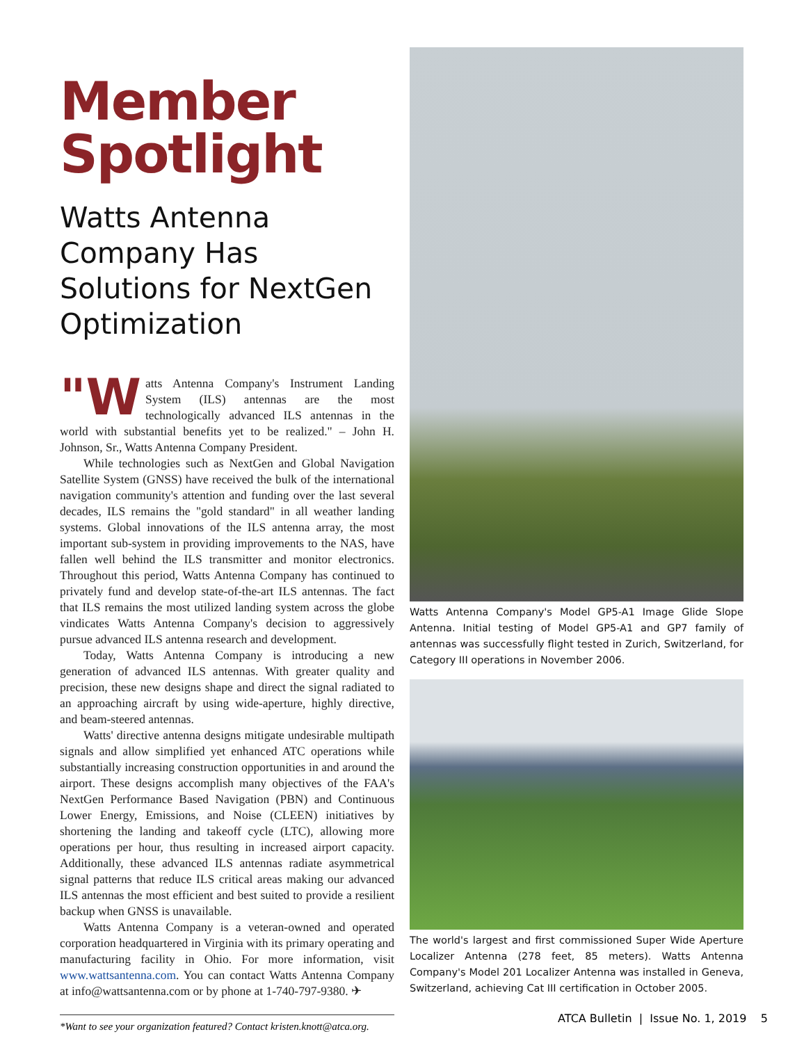Member Spotlight
Watts Antenna Company Has Solutions for NextGen Optimization
"W atts Antenna Company's Instrument Landing System (ILS) antennas are the most technologically advanced ILS antennas in the world with substantial benefits yet to be realized." – John H. Johnson, Sr., Watts Antenna Company President.
While technologies such as NextGen and Global Navigation Satellite System (GNSS) have received the bulk of the international navigation community's attention and funding over the last several decades, ILS remains the "gold standard" in all weather landing systems. Global innovations of the ILS antenna array, the most important sub-system in providing improvements to the NAS, have fallen well behind the ILS transmitter and monitor electronics. Throughout this period, Watts Antenna Company has continued to privately fund and develop state-of-the-art ILS antennas. The fact that ILS remains the most utilized landing system across the globe vindicates Watts Antenna Company's decision to aggressively pursue advanced ILS antenna research and development.
Today, Watts Antenna Company is introducing a new generation of advanced ILS antennas. With greater quality and precision, these new designs shape and direct the signal radiated to an approaching aircraft by using wide-aperture, highly directive, and beam-steered antennas.
Watts' directive antenna designs mitigate undesirable multipath signals and allow simplified yet enhanced ATC operations while substantially increasing construction opportunities in and around the airport. These designs accomplish many objectives of the FAA's NextGen Performance Based Navigation (PBN) and Continuous Lower Energy, Emissions, and Noise (CLEEN) initiatives by shortening the landing and takeoff cycle (LTC), allowing more operations per hour, thus resulting in increased airport capacity. Additionally, these advanced ILS antennas radiate asymmetrical signal patterns that reduce ILS critical areas making our advanced ILS antennas the most efficient and best suited to provide a resilient backup when GNSS is unavailable.
Watts Antenna Company is a veteran-owned and operated corporation headquartered in Virginia with its primary operating and manufacturing facility in Ohio. For more information, visit www.wattsantenna.com. You can contact Watts Antenna Company at info@wattsantenna.com or by phone at 1-740-797-9380. ✈
*Want to see your organization featured? Contact kristen.knott@atca.org.
Watts Antenna Company's Model GP5-A1 Image Glide Slope Antenna. Initial testing of Model GP5-A1 and GP7 family of antennas was successfully flight tested in Zurich, Switzerland, for Category III operations in November 2006.
The world's largest and first commissioned Super Wide Aperture Localizer Antenna (278 feet, 85 meters). Watts Antenna Company's Model 201 Localizer Antenna was installed in Geneva, Switzerland, achieving Cat III certification in October 2005.
ATCA Bulletin | Issue No. 1, 2019 5